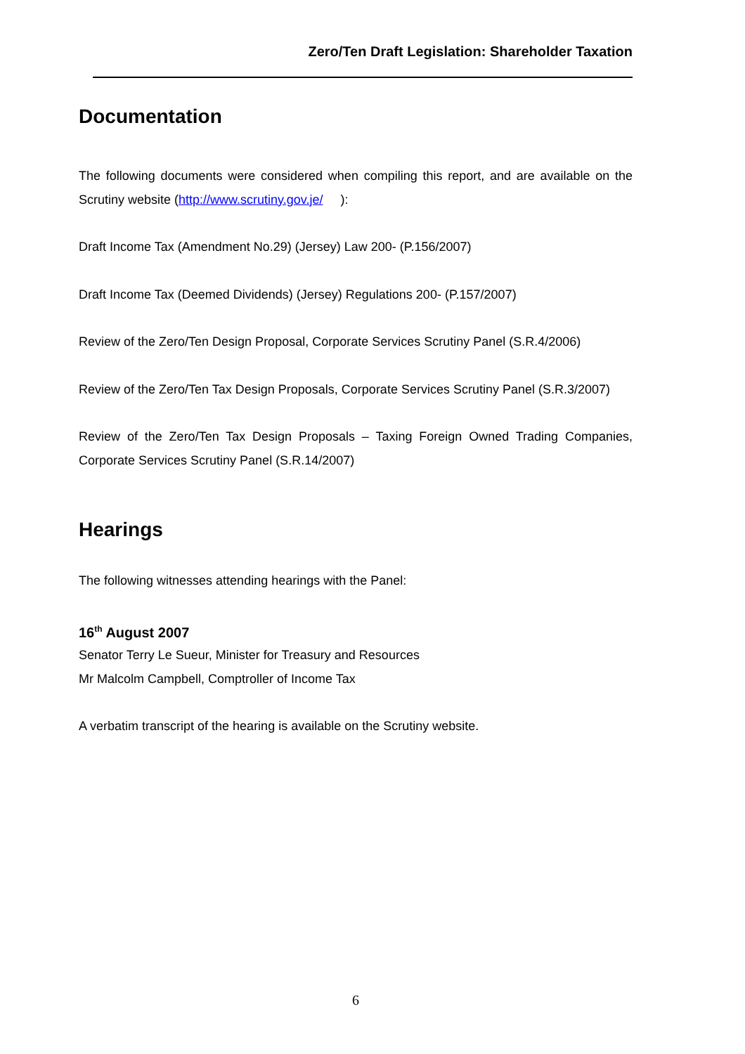Zero/Ten Draft Legislation: Shareholder Taxation
Documentation
The following documents were considered when compiling this report, and are available on the Scrutiny website (http://www.scrutiny.gov.je/ ):
Draft Income Tax (Amendment No.29) (Jersey) Law 200- (P.156/2007)
Draft Income Tax (Deemed Dividends) (Jersey) Regulations 200- (P.157/2007)
Review of the Zero/Ten Design Proposal, Corporate Services Scrutiny Panel (S.R.4/2006)
Review of the Zero/Ten Tax Design Proposals, Corporate Services Scrutiny Panel (S.R.3/2007)
Review of the Zero/Ten Tax Design Proposals – Taxing Foreign Owned Trading Companies, Corporate Services Scrutiny Panel (S.R.14/2007)
Hearings
The following witnesses attending hearings with the Panel:
16<sup>th</sup> August 2007
Senator Terry Le Sueur, Minister for Treasury and Resources
Mr Malcolm Campbell, Comptroller of Income Tax
A verbatim transcript of the hearing is available on the Scrutiny website.
6